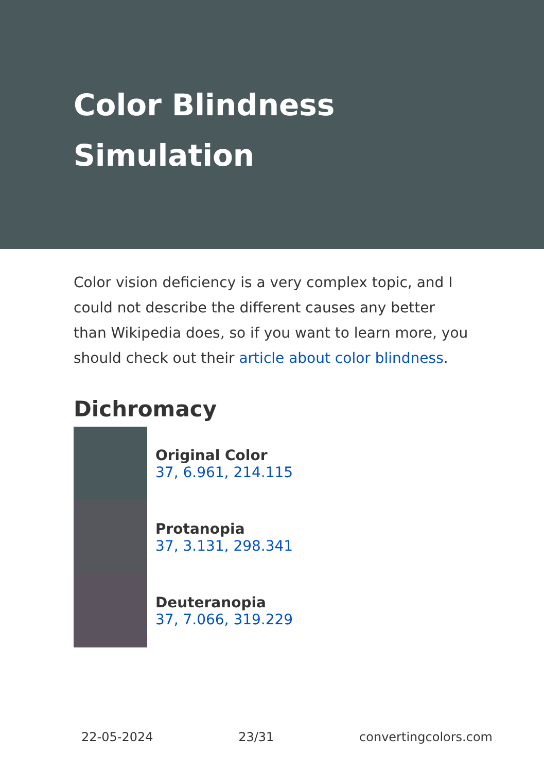Color Blindness
Simulation
Color vision deficiency is a very complex topic, and I could not describe the different causes any better than Wikipedia does, so if you want to learn more, you should check out their article about color blindness.
Dichromacy
Original Color
37, 6.961, 214.115
Protanopia
37, 3.131, 298.341
Deuteranopia
37, 7.066, 319.229
22-05-2024 23/31 convertingcolors.com